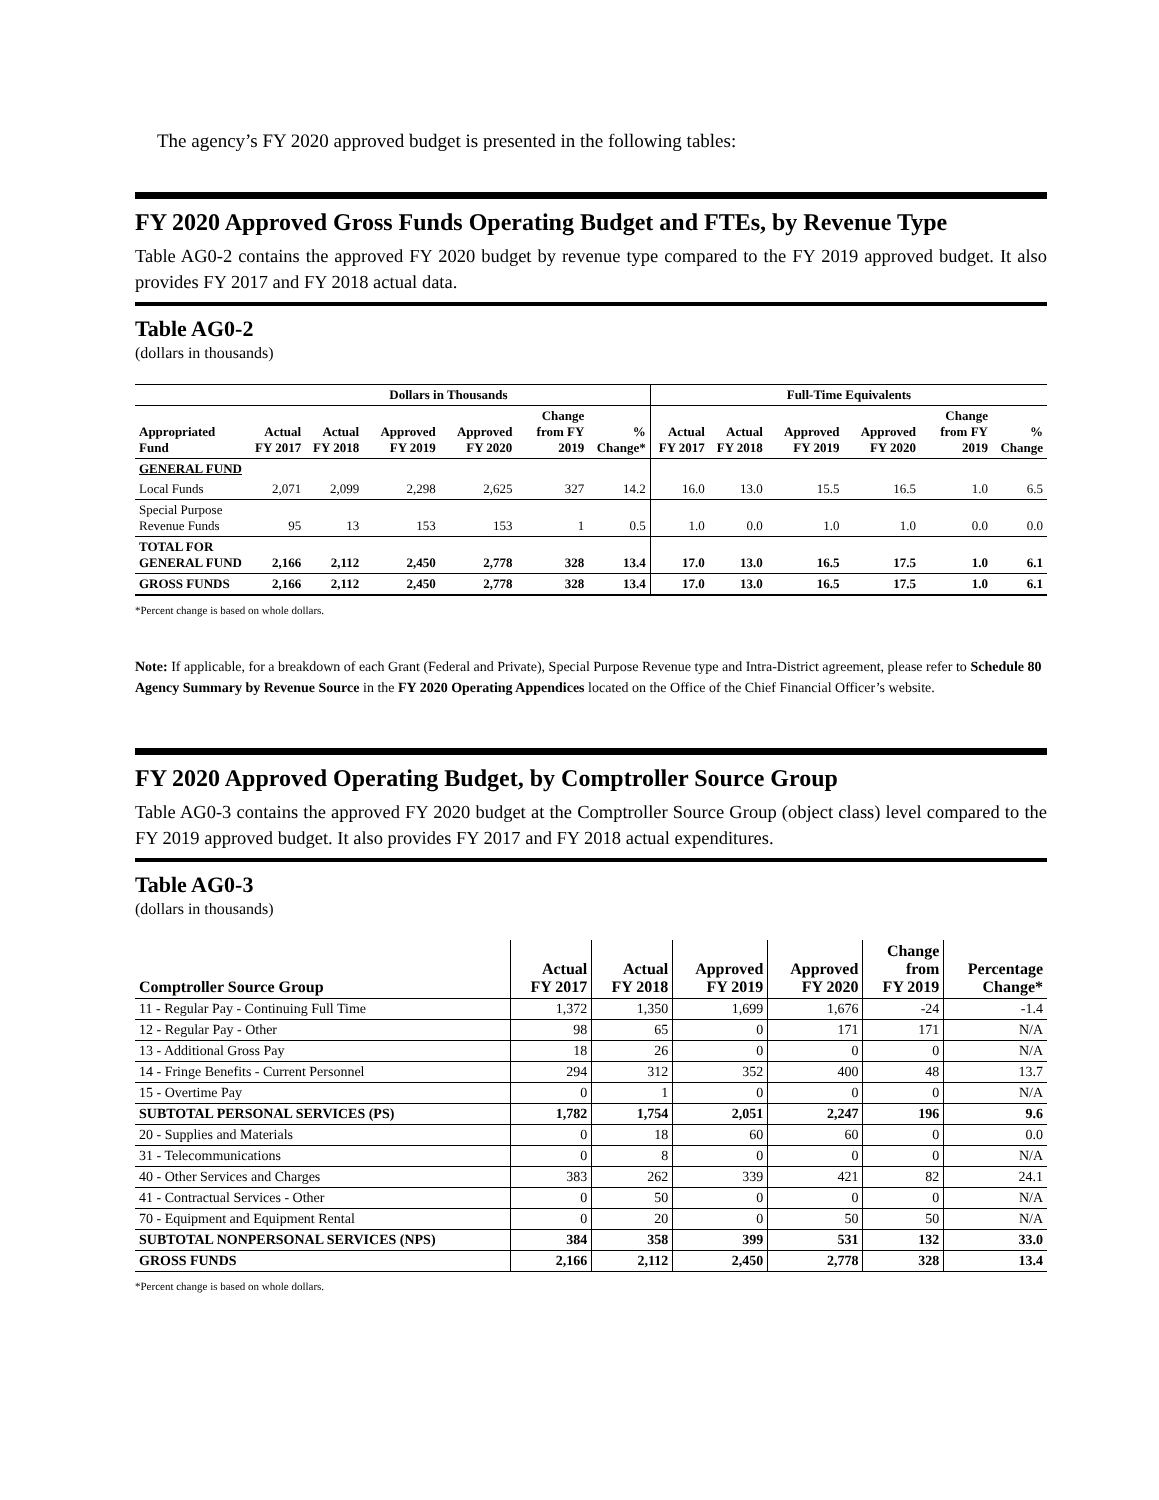The agency’s FY 2020 approved budget is presented in the following tables:
FY 2020 Approved Gross Funds Operating Budget and FTEs, by Revenue Type
Table AG0-2 contains the approved FY 2020 budget by revenue type compared to the FY 2019 approved budget. It also provides FY 2017 and FY 2018 actual data.
Table AG0-2
(dollars in thousands)
| | Dollars in Thousands | | | | | | Full-Time Equivalents | | | | | |
| --- | --- | --- | --- | --- | --- | --- | --- | --- | --- | --- | --- | --- |
| Appropriated Fund | Actual FY 2017 | Actual FY 2018 | Approved FY 2019 | Approved FY 2020 | Change from FY 2019 | % Change* | Actual FY 2017 | Actual FY 2018 | Approved FY 2019 | Approved FY 2020 | Change from FY 2019 | % Change |
| GENERAL FUND | | | | | | | | | | | | |
| Local Funds | 2,071 | 2,099 | 2,298 | 2,625 | 327 | 14.2 | 16.0 | 13.0 | 15.5 | 16.5 | 1.0 | 6.5 |
| Special Purpose Revenue Funds | 95 | 13 | 153 | 153 | 1 | 0.5 | 1.0 | 0.0 | 1.0 | 1.0 | 0.0 | 0.0 |
| TOTAL FOR GENERAL FUND | 2,166 | 2,112 | 2,450 | 2,778 | 328 | 13.4 | 17.0 | 13.0 | 16.5 | 17.5 | 1.0 | 6.1 |
| GROSS FUNDS | 2,166 | 2,112 | 2,450 | 2,778 | 328 | 13.4 | 17.0 | 13.0 | 16.5 | 17.5 | 1.0 | 6.1 |
*Percent change is based on whole dollars.
Note: If applicable, for a breakdown of each Grant (Federal and Private), Special Purpose Revenue type and Intra-District agreement, please refer to Schedule 80 Agency Summary by Revenue Source in the FY 2020 Operating Appendices located on the Office of the Chief Financial Officer’s website.
FY 2020 Approved Operating Budget, by Comptroller Source Group
Table AG0-3 contains the approved FY 2020 budget at the Comptroller Source Group (object class) level compared to the FY 2019 approved budget. It also provides FY 2017 and FY 2018 actual expenditures.
Table AG0-3
(dollars in thousands)
| Comptroller Source Group | Actual FY 2017 | Actual FY 2018 | Approved FY 2019 | Approved FY 2020 | Change from FY 2019 | Percentage Change* |
| --- | --- | --- | --- | --- | --- | --- |
| 11 - Regular Pay - Continuing Full Time | 1,372 | 1,350 | 1,699 | 1,676 | -24 | -1.4 |
| 12 - Regular Pay - Other | 98 | 65 | 0 | 171 | 171 | N/A |
| 13 - Additional Gross Pay | 18 | 26 | 0 | 0 | 0 | N/A |
| 14 - Fringe Benefits - Current Personnel | 294 | 312 | 352 | 400 | 48 | 13.7 |
| 15 - Overtime Pay | 0 | 1 | 0 | 0 | 0 | N/A |
| SUBTOTAL PERSONAL SERVICES (PS) | 1,782 | 1,754 | 2,051 | 2,247 | 196 | 9.6 |
| 20 - Supplies and Materials | 0 | 18 | 60 | 60 | 0 | 0.0 |
| 31 - Telecommunications | 0 | 8 | 0 | 0 | 0 | N/A |
| 40 - Other Services and Charges | 383 | 262 | 339 | 421 | 82 | 24.1 |
| 41 - Contractual Services - Other | 0 | 50 | 0 | 0 | 0 | N/A |
| 70 - Equipment and Equipment Rental | 0 | 20 | 0 | 50 | 50 | N/A |
| SUBTOTAL NONPERSONAL SERVICES (NPS) | 384 | 358 | 399 | 531 | 132 | 33.0 |
| GROSS FUNDS | 2,166 | 2,112 | 2,450 | 2,778 | 328 | 13.4 |
*Percent change is based on whole dollars.